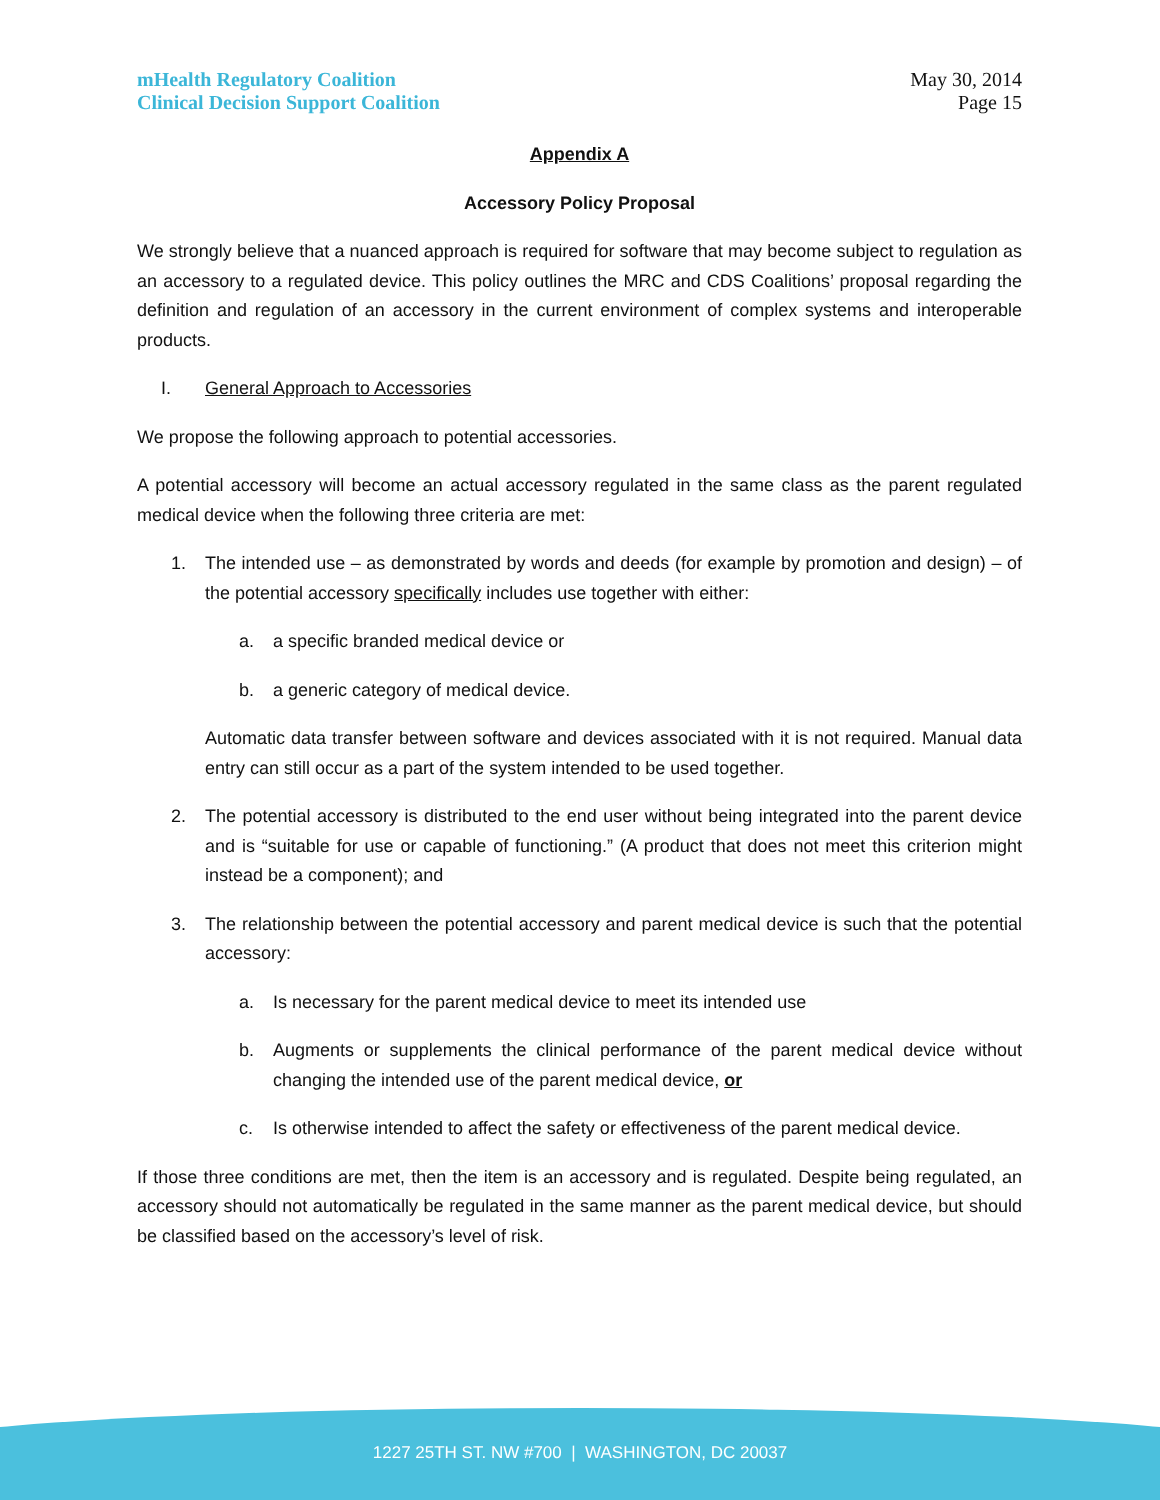mHealth Regulatory Coalition
Clinical Decision Support Coalition
May 30, 2014
Page 15
Appendix A
Accessory Policy Proposal
We strongly believe that a nuanced approach is required for software that may become subject to regulation as an accessory to a regulated device. This policy outlines the MRC and CDS Coalitions’ proposal regarding the definition and regulation of an accessory in the current environment of complex systems and interoperable products.
I. General Approach to Accessories
We propose the following approach to potential accessories.
A potential accessory will become an actual accessory regulated in the same class as the parent regulated medical device when the following three criteria are met:
1. The intended use – as demonstrated by words and deeds (for example by promotion and design) – of the potential accessory specifically includes use together with either:
a. a specific branded medical device or
b. a generic category of medical device.
Automatic data transfer between software and devices associated with it is not required. Manual data entry can still occur as a part of the system intended to be used together.
2. The potential accessory is distributed to the end user without being integrated into the parent device and is “suitable for use or capable of functioning.” (A product that does not meet this criterion might instead be a component); and
3. The relationship between the potential accessory and parent medical device is such that the potential accessory:
a. Is necessary for the parent medical device to meet its intended use
b. Augments or supplements the clinical performance of the parent medical device without changing the intended use of the parent medical device, or
c. Is otherwise intended to affect the safety or effectiveness of the parent medical device.
If those three conditions are met, then the item is an accessory and is regulated. Despite being regulated, an accessory should not automatically be regulated in the same manner as the parent medical device, but should be classified based on the accessory’s level of risk.
1227 25TH ST. NW #700 | WASHINGTON, DC 20037